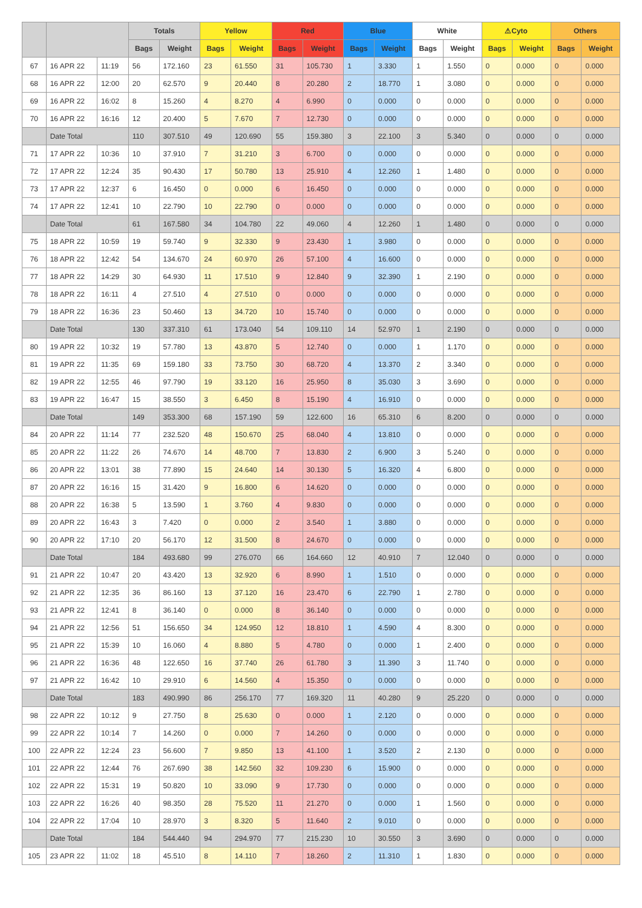| | | | Totals | | Yellow | | Red | | Blue | | White | | ⚠Cyto | | Others | |
| --- | --- | --- | --- | --- | --- | --- | --- | --- | --- | --- | --- | --- | --- | --- | --- | --- |
| | | | Bags | Weight | Bags | Weight | Bags | Weight | Bags | Weight | Bags | Weight | Bags | Weight | Bags | Weight |
| 67 | 16 APR 22 | 11:19 | 56 | 172.160 | 23 | 61.550 | 31 | 105.730 | 1 | 3.330 | 1 | 1.550 | 0 | 0.000 | 0 | 0.000 |
| 68 | 16 APR 22 | 12:00 | 20 | 62.570 | 9 | 20.440 | 8 | 20.280 | 2 | 18.770 | 1 | 3.080 | 0 | 0.000 | 0 | 0.000 |
| 69 | 16 APR 22 | 16:02 | 8 | 15.260 | 4 | 8.270 | 4 | 6.990 | 0 | 0.000 | 0 | 0.000 | 0 | 0.000 | 0 | 0.000 |
| 70 | 16 APR 22 | 16:16 | 12 | 20.400 | 5 | 7.670 | 7 | 12.730 | 0 | 0.000 | 0 | 0.000 | 0 | 0.000 | 0 | 0.000 |
| | Date Total | | 110 | 307.510 | 49 | 120.690 | 55 | 159.380 | 3 | 22.100 | 3 | 5.340 | 0 | 0.000 | 0 | 0.000 |
| 71 | 17 APR 22 | 10:36 | 10 | 37.910 | 7 | 31.210 | 3 | 6.700 | 0 | 0.000 | 0 | 0.000 | 0 | 0.000 | 0 | 0.000 |
| 72 | 17 APR 22 | 12:24 | 35 | 90.430 | 17 | 50.780 | 13 | 25.910 | 4 | 12.260 | 1 | 1.480 | 0 | 0.000 | 0 | 0.000 |
| 73 | 17 APR 22 | 12:37 | 6 | 16.450 | 0 | 0.000 | 6 | 16.450 | 0 | 0.000 | 0 | 0.000 | 0 | 0.000 | 0 | 0.000 |
| 74 | 17 APR 22 | 12:41 | 10 | 22.790 | 10 | 22.790 | 0 | 0.000 | 0 | 0.000 | 0 | 0.000 | 0 | 0.000 | 0 | 0.000 |
| | Date Total | | 61 | 167.580 | 34 | 104.780 | 22 | 49.060 | 4 | 12.260 | 1 | 1.480 | 0 | 0.000 | 0 | 0.000 |
| 75 | 18 APR 22 | 10:59 | 19 | 59.740 | 9 | 32.330 | 9 | 23.430 | 1 | 3.980 | 0 | 0.000 | 0 | 0.000 | 0 | 0.000 |
| 76 | 18 APR 22 | 12:42 | 54 | 134.670 | 24 | 60.970 | 26 | 57.100 | 4 | 16.600 | 0 | 0.000 | 0 | 0.000 | 0 | 0.000 |
| 77 | 18 APR 22 | 14:29 | 30 | 64.930 | 11 | 17.510 | 9 | 12.840 | 9 | 32.390 | 1 | 2.190 | 0 | 0.000 | 0 | 0.000 |
| 78 | 18 APR 22 | 16:11 | 4 | 27.510 | 4 | 27.510 | 0 | 0.000 | 0 | 0.000 | 0 | 0.000 | 0 | 0.000 | 0 | 0.000 |
| 79 | 18 APR 22 | 16:36 | 23 | 50.460 | 13 | 34.720 | 10 | 15.740 | 0 | 0.000 | 0 | 0.000 | 0 | 0.000 | 0 | 0.000 |
| | Date Total | | 130 | 337.310 | 61 | 173.040 | 54 | 109.110 | 14 | 52.970 | 1 | 2.190 | 0 | 0.000 | 0 | 0.000 |
| 80 | 19 APR 22 | 10:32 | 19 | 57.780 | 13 | 43.870 | 5 | 12.740 | 0 | 0.000 | 1 | 1.170 | 0 | 0.000 | 0 | 0.000 |
| 81 | 19 APR 22 | 11:35 | 69 | 159.180 | 33 | 73.750 | 30 | 68.720 | 4 | 13.370 | 2 | 3.340 | 0 | 0.000 | 0 | 0.000 |
| 82 | 19 APR 22 | 12:55 | 46 | 97.790 | 19 | 33.120 | 16 | 25.950 | 8 | 35.030 | 3 | 3.690 | 0 | 0.000 | 0 | 0.000 |
| 83 | 19 APR 22 | 16:47 | 15 | 38.550 | 3 | 6.450 | 8 | 15.190 | 4 | 16.910 | 0 | 0.000 | 0 | 0.000 | 0 | 0.000 |
| | Date Total | | 149 | 353.300 | 68 | 157.190 | 59 | 122.600 | 16 | 65.310 | 6 | 8.200 | 0 | 0.000 | 0 | 0.000 |
| 84 | 20 APR 22 | 11:14 | 77 | 232.520 | 48 | 150.670 | 25 | 68.040 | 4 | 13.810 | 0 | 0.000 | 0 | 0.000 | 0 | 0.000 |
| 85 | 20 APR 22 | 11:22 | 26 | 74.670 | 14 | 48.700 | 7 | 13.830 | 2 | 6.900 | 3 | 5.240 | 0 | 0.000 | 0 | 0.000 |
| 86 | 20 APR 22 | 13:01 | 38 | 77.890 | 15 | 24.640 | 14 | 30.130 | 5 | 16.320 | 4 | 6.800 | 0 | 0.000 | 0 | 0.000 |
| 87 | 20 APR 22 | 16:16 | 15 | 31.420 | 9 | 16.800 | 6 | 14.620 | 0 | 0.000 | 0 | 0.000 | 0 | 0.000 | 0 | 0.000 |
| 88 | 20 APR 22 | 16:38 | 5 | 13.590 | 1 | 3.760 | 4 | 9.830 | 0 | 0.000 | 0 | 0.000 | 0 | 0.000 | 0 | 0.000 |
| 89 | 20 APR 22 | 16:43 | 3 | 7.420 | 0 | 0.000 | 2 | 3.540 | 1 | 3.880 | 0 | 0.000 | 0 | 0.000 | 0 | 0.000 |
| 90 | 20 APR 22 | 17:10 | 20 | 56.170 | 12 | 31.500 | 8 | 24.670 | 0 | 0.000 | 0 | 0.000 | 0 | 0.000 | 0 | 0.000 |
| | Date Total | | 184 | 493.680 | 99 | 276.070 | 66 | 164.660 | 12 | 40.910 | 7 | 12.040 | 0 | 0.000 | 0 | 0.000 |
| 91 | 21 APR 22 | 10:47 | 20 | 43.420 | 13 | 32.920 | 6 | 8.990 | 1 | 1.510 | 0 | 0.000 | 0 | 0.000 | 0 | 0.000 |
| 92 | 21 APR 22 | 12:35 | 36 | 86.160 | 13 | 37.120 | 16 | 23.470 | 6 | 22.790 | 1 | 2.780 | 0 | 0.000 | 0 | 0.000 |
| 93 | 21 APR 22 | 12:41 | 8 | 36.140 | 0 | 0.000 | 8 | 36.140 | 0 | 0.000 | 0 | 0.000 | 0 | 0.000 | 0 | 0.000 |
| 94 | 21 APR 22 | 12:56 | 51 | 156.650 | 34 | 124.950 | 12 | 18.810 | 1 | 4.590 | 4 | 8.300 | 0 | 0.000 | 0 | 0.000 |
| 95 | 21 APR 22 | 15:39 | 10 | 16.060 | 4 | 8.880 | 5 | 4.780 | 0 | 0.000 | 1 | 2.400 | 0 | 0.000 | 0 | 0.000 |
| 96 | 21 APR 22 | 16:36 | 48 | 122.650 | 16 | 37.740 | 26 | 61.780 | 3 | 11.390 | 3 | 11.740 | 0 | 0.000 | 0 | 0.000 |
| 97 | 21 APR 22 | 16:42 | 10 | 29.910 | 6 | 14.560 | 4 | 15.350 | 0 | 0.000 | 0 | 0.000 | 0 | 0.000 | 0 | 0.000 |
| | Date Total | | 183 | 490.990 | 86 | 256.170 | 77 | 169.320 | 11 | 40.280 | 9 | 25.220 | 0 | 0.000 | 0 | 0.000 |
| 98 | 22 APR 22 | 10:12 | 9 | 27.750 | 8 | 25.630 | 0 | 0.000 | 1 | 2.120 | 0 | 0.000 | 0 | 0.000 | 0 | 0.000 |
| 99 | 22 APR 22 | 10:14 | 7 | 14.260 | 0 | 0.000 | 7 | 14.260 | 0 | 0.000 | 0 | 0.000 | 0 | 0.000 | 0 | 0.000 |
| 100 | 22 APR 22 | 12:24 | 23 | 56.600 | 7 | 9.850 | 13 | 41.100 | 1 | 3.520 | 2 | 2.130 | 0 | 0.000 | 0 | 0.000 |
| 101 | 22 APR 22 | 12:44 | 76 | 267.690 | 38 | 142.560 | 32 | 109.230 | 6 | 15.900 | 0 | 0.000 | 0 | 0.000 | 0 | 0.000 |
| 102 | 22 APR 22 | 15:31 | 19 | 50.820 | 10 | 33.090 | 9 | 17.730 | 0 | 0.000 | 0 | 0.000 | 0 | 0.000 | 0 | 0.000 |
| 103 | 22 APR 22 | 16:26 | 40 | 98.350 | 28 | 75.520 | 11 | 21.270 | 0 | 0.000 | 1 | 1.560 | 0 | 0.000 | 0 | 0.000 |
| 104 | 22 APR 22 | 17:04 | 10 | 28.970 | 3 | 8.320 | 5 | 11.640 | 2 | 9.010 | 0 | 0.000 | 0 | 0.000 | 0 | 0.000 |
| | Date Total | | 184 | 544.440 | 94 | 294.970 | 77 | 215.230 | 10 | 30.550 | 3 | 3.690 | 0 | 0.000 | 0 | 0.000 |
| 105 | 23 APR 22 | 11:02 | 18 | 45.510 | 8 | 14.110 | 7 | 18.260 | 2 | 11.310 | 1 | 1.830 | 0 | 0.000 | 0 | 0.000 |